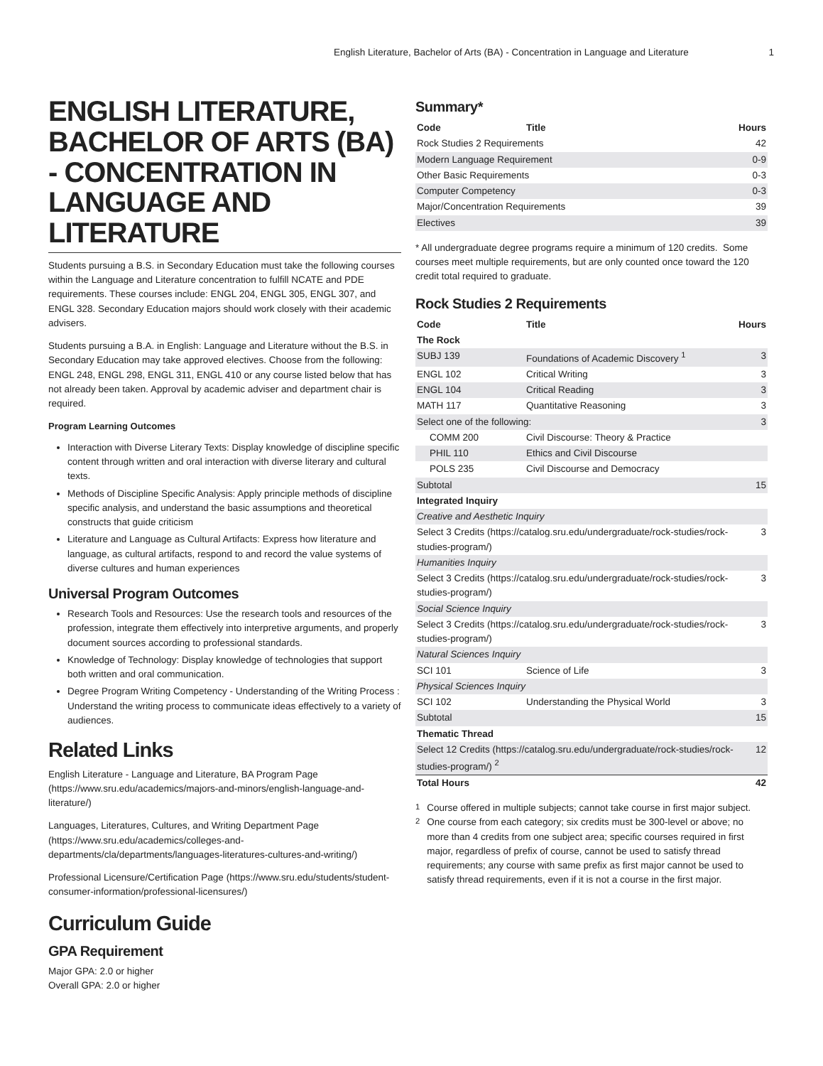English Literature, Bachelor of Arts (BA) - Concentration in Language and Literature 1
ENGLISH LITERATURE, BACHELOR OF ARTS (BA) - CONCENTRATION IN LANGUAGE AND LITERATURE
Students pursuing a B.S. in Secondary Education must take the following courses within the Language and Literature concentration to fulfill NCATE and PDE requirements. These courses include: ENGL 204, ENGL 305, ENGL 307, and ENGL 328. Secondary Education majors should work closely with their academic advisers.
Students pursuing a B.A. in English: Language and Literature without the B.S. in Secondary Education may take approved electives. Choose from the following: ENGL 248, ENGL 298, ENGL 311, ENGL 410 or any course listed below that has not already been taken. Approval by academic adviser and department chair is required.
Program Learning Outcomes
Interaction with Diverse Literary Texts: Display knowledge of discipline specific content through written and oral interaction with diverse literary and cultural texts.
Methods of Discipline Specific Analysis: Apply principle methods of discipline specific analysis, and understand the basic assumptions and theoretical constructs that guide criticism
Literature and Language as Cultural Artifacts: Express how literature and language, as cultural artifacts, respond to and record the value systems of diverse cultures and human experiences
Universal Program Outcomes
Research Tools and Resources: Use the research tools and resources of the profession, integrate them effectively into interpretive arguments, and properly document sources according to professional standards.
Knowledge of Technology: Display knowledge of technologies that support both written and oral communication.
Degree Program Writing Competency - Understanding of the Writing Process : Understand the writing process to communicate ideas effectively to a variety of audiences.
Related Links
English Literature - Language and Literature, BA Program Page (https://www.sru.edu/academics/majors-and-minors/english-language-and-literature/)
Languages, Literatures, Cultures, and Writing Department Page (https://www.sru.edu/academics/colleges-and-departments/cla/departments/languages-literatures-cultures-and-writing/)
Professional Licensure/Certification Page (https://www.sru.edu/students/student-consumer-information/professional-licensures/)
Curriculum Guide
GPA Requirement
Major GPA: 2.0 or higher
Overall GPA: 2.0 or higher
Summary*
| Code | Title | Hours |
| --- | --- | --- |
| Rock Studies 2 Requirements | | 42 |
| Modern Language Requirement | | 0-9 |
| Other Basic Requirements | | 0-3 |
| Computer Competency | | 0-3 |
| Major/Concentration Requirements | | 39 |
| Electives | | 39 |
* All undergraduate degree programs require a minimum of 120 credits. Some courses meet multiple requirements, but are only counted once toward the 120 credit total required to graduate.
Rock Studies 2 Requirements
| Code | Title | Hours |
| --- | --- | --- |
| The Rock | | |
| SUBJ 139 | Foundations of Academic Discovery <sup>1</sup> | 3 |
| ENGL 102 | Critical Writing | 3 |
| ENGL 104 | Critical Reading | 3 |
| MATH 117 | Quantitative Reasoning | 3 |
| Select one of the following: | | 3 |
| COMM 200 | Civil Discourse: Theory & Practice | |
| PHIL 110 | Ethics and Civil Discourse | |
| POLS 235 | Civil Discourse and Democracy | |
| Subtotal | | 15 |
| Integrated Inquiry | | |
| Creative and Aesthetic Inquiry | | |
| Select 3 Credits (https://catalog.sru.edu/undergraduate/rock-studies/rock-studies-program/) | | 3 |
| Humanities Inquiry | | |
| Select 3 Credits (https://catalog.sru.edu/undergraduate/rock-studies/rock-studies-program/) | | 3 |
| Social Science Inquiry | | |
| Select 3 Credits (https://catalog.sru.edu/undergraduate/rock-studies/rock-studies-program/) | | 3 |
| Natural Sciences Inquiry | | |
| SCI 101 | Science of Life | 3 |
| Physical Sciences Inquiry | | |
| SCI 102 | Understanding the Physical World | 3 |
| Subtotal | | 15 |
| Thematic Thread | | |
| Select 12 Credits (https://catalog.sru.edu/undergraduate/rock-studies/rock-studies-program/) <sup>2</sup> | | 12 |
| Total Hours | | 42 |
<sup>1</sup> Course offered in multiple subjects; cannot take course in first major subject.
<sup>2</sup> One course from each category; six credits must be 300-level or above; no more than 4 credits from one subject area; specific courses required in first major, regardless of prefix of course, cannot be used to satisfy thread requirements; any course with same prefix as first major cannot be used to satisfy thread requirements, even if it is not a course in the first major.